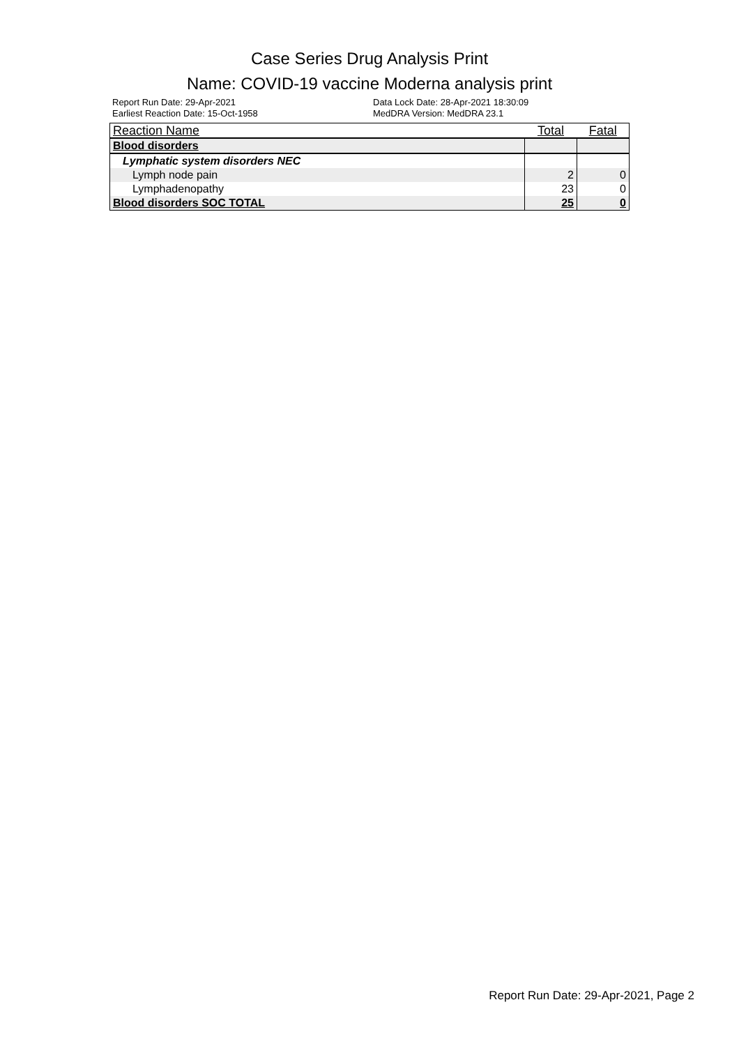Case Series Drug Analysis Print
Name: COVID-19 vaccine Moderna analysis print
Report Run Date: 29-Apr-2021
Data Lock Date: 28-Apr-2021 18:30:09
Earliest Reaction Date: 15-Oct-1958
MedDRA Version: MedDRA 23.1
| Reaction Name | Total | Fatal |
| --- | --- | --- |
| Blood disorders | | |
| Lymphatic system disorders NEC | | |
| Lymph node pain | 2 | 0 |
| Lymphadenopathy | 23 | 0 |
| Blood disorders SOC TOTAL | 25 | 0 |
Report Run Date: 29-Apr-2021, Page 2